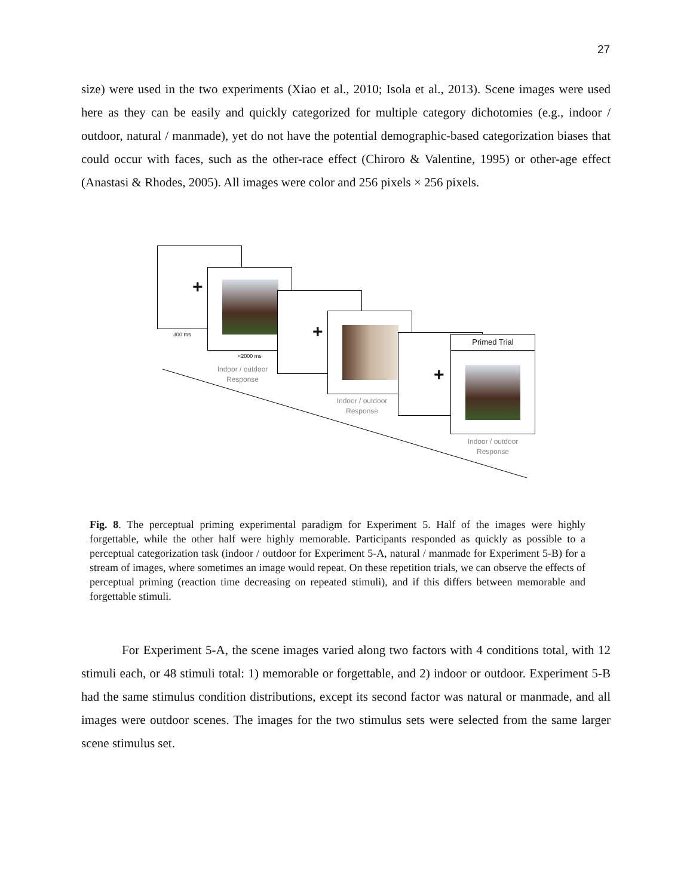27
size) were used in the two experiments (Xiao et al., 2010; Isola et al., 2013). Scene images were used here as they can be easily and quickly categorized for multiple category dichotomies (e.g., indoor / outdoor, natural / manmade), yet do not have the potential demographic-based categorization biases that could occur with faces, such as the other-race effect (Chiroro & Valentine, 1995) or other-age effect (Anastasi & Rhodes, 2005). All images were color and 256 pixels × 256 pixels.
+
300 ms
<2000 ms
Indoor / outdoor Response
+
Indoor / outdoor Response
+
Primed Trial
Indoor / outdoor Response
Fig. 8. The perceptual priming experimental paradigm for Experiment 5. Half of the images were highly forgettable, while the other half were highly memorable. Participants responded as quickly as possible to a perceptual categorization task (indoor / outdoor for Experiment 5-A, natural / manmade for Experiment 5-B) for a stream of images, where sometimes an image would repeat. On these repetition trials, we can observe the effects of perceptual priming (reaction time decreasing on repeated stimuli), and if this differs between memorable and forgettable stimuli.
For Experiment 5-A, the scene images varied along two factors with 4 conditions total, with 12 stimuli each, or 48 stimuli total: 1) memorable or forgettable, and 2) indoor or outdoor. Experiment 5-B had the same stimulus condition distributions, except its second factor was natural or manmade, and all images were outdoor scenes. The images for the two stimulus sets were selected from the same larger scene stimulus set.